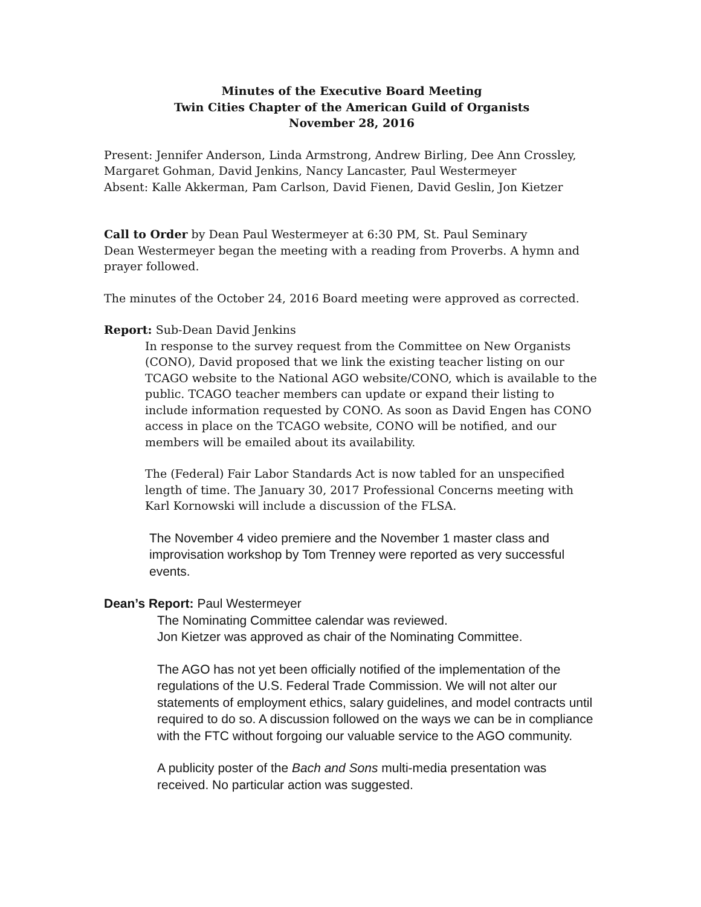Minutes of the Executive Board Meeting
Twin Cities Chapter of the American Guild of Organists
November 28, 2016
Present: Jennifer Anderson, Linda Armstrong, Andrew Birling, Dee Ann Crossley, Margaret Gohman, David Jenkins, Nancy Lancaster, Paul Westermeyer
Absent: Kalle Akkerman, Pam Carlson, David Fienen, David Geslin, Jon Kietzer
Call to Order by Dean Paul Westermeyer at 6:30 PM, St. Paul Seminary
Dean Westermeyer began the meeting with a reading from Proverbs. A hymn and prayer followed.
The minutes of the October 24, 2016 Board meeting were approved as corrected.
Report: Sub-Dean David Jenkins
In response to the survey request from the Committee on New Organists (CONO), David proposed that we link the existing teacher listing on our TCAGO website to the National AGO website/CONO, which is available to the public. TCAGO teacher members can update or expand their listing to include information requested by CONO. As soon as David Engen has CONO access in place on the TCAGO website, CONO will be notified, and our members will be emailed about its availability.
The (Federal) Fair Labor Standards Act is now tabled for an unspecified length of time. The January 30, 2017 Professional Concerns meeting with Karl Kornowski will include a discussion of the FLSA.
The November 4 video premiere and the November 1 master class and improvisation workshop by Tom Trenney were reported as very successful events.
Dean’s Report: Paul Westermeyer
The Nominating Committee calendar was reviewed.
Jon Kietzer was approved as chair of the Nominating Committee.
The AGO has not yet been officially notified of the implementation of the regulations of the U.S. Federal Trade Commission. We will not alter our statements of employment ethics, salary guidelines, and model contracts until required to do so. A discussion followed on the ways we can be in compliance with the FTC without forgoing our valuable service to the AGO community.
A publicity poster of the Bach and Sons multi-media presentation was received. No particular action was suggested.